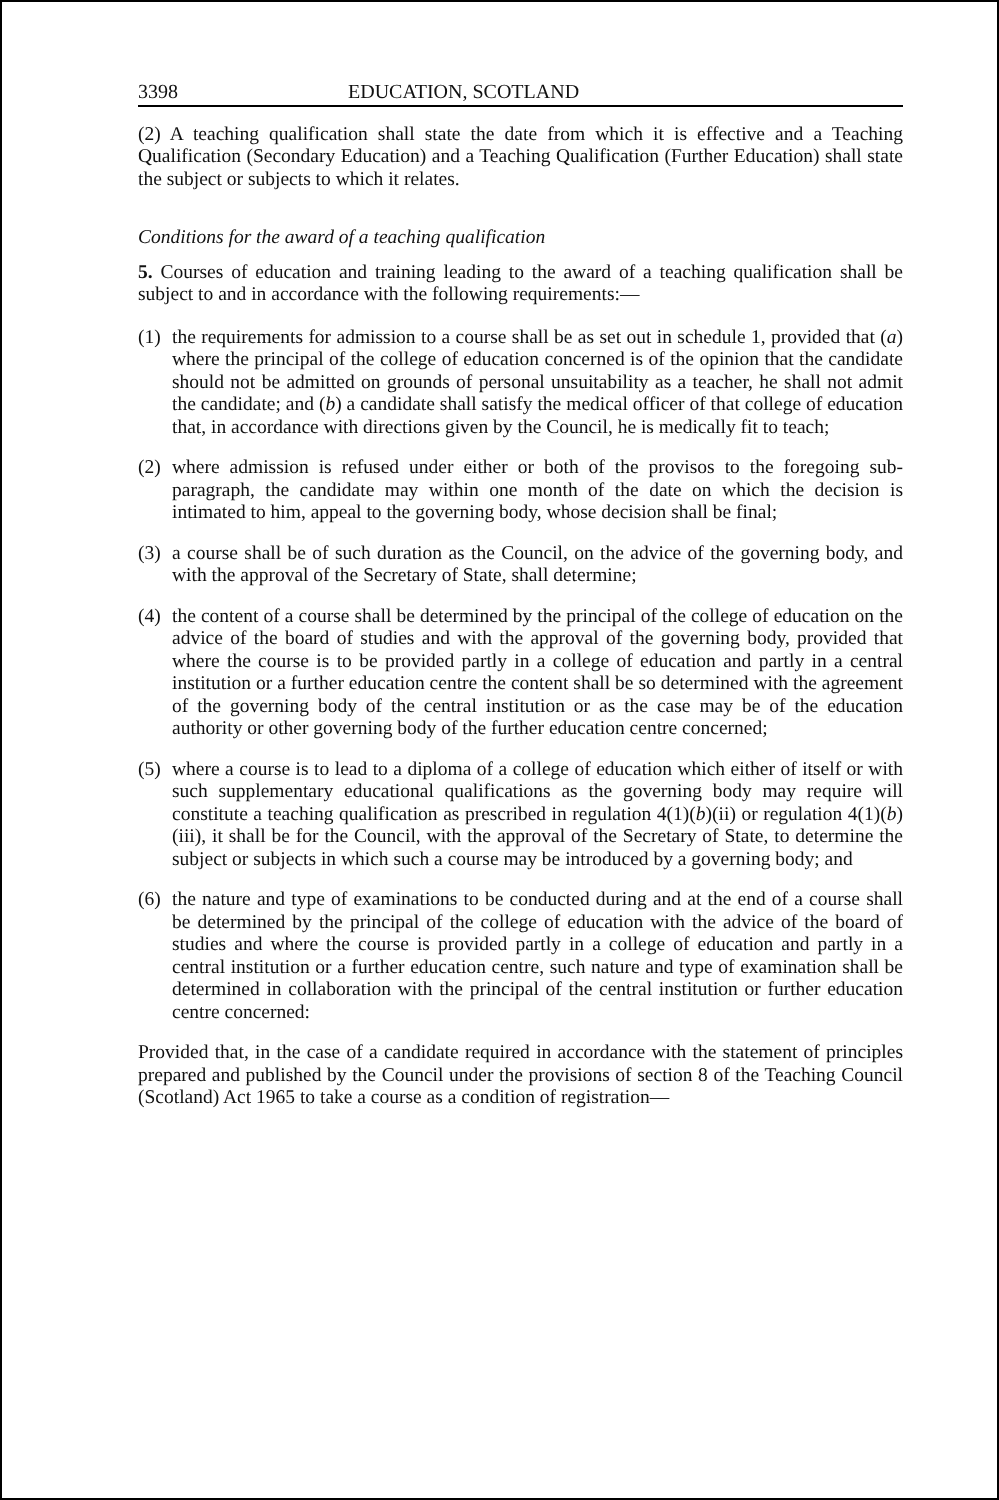3398 EDUCATION, SCOTLAND
(2) A teaching qualification shall state the date from which it is effective and a Teaching Qualification (Secondary Education) and a Teaching Qualification (Further Education) shall state the subject or subjects to which it relates.
Conditions for the award of a teaching qualification
5. Courses of education and training leading to the award of a teaching qualification shall be subject to and in accordance with the following requirements:—
(1) the requirements for admission to a course shall be as set out in schedule 1, provided that (a) where the principal of the college of education concerned is of the opinion that the candidate should not be admitted on grounds of personal unsuitability as a teacher, he shall not admit the candidate; and (b) a candidate shall satisfy the medical officer of that college of education that, in accordance with directions given by the Council, he is medically fit to teach;
(2) where admission is refused under either or both of the provisos to the foregoing sub-paragraph, the candidate may within one month of the date on which the decision is intimated to him, appeal to the governing body, whose decision shall be final;
(3) a course shall be of such duration as the Council, on the advice of the governing body, and with the approval of the Secretary of State, shall determine;
(4) the content of a course shall be determined by the principal of the college of education on the advice of the board of studies and with the approval of the governing body, provided that where the course is to be provided partly in a college of education and partly in a central institution or a further education centre the content shall be so determined with the agreement of the governing body of the central institution or as the case may be of the education authority or other governing body of the further education centre concerned;
(5) where a course is to lead to a diploma of a college of education which either of itself or with such supplementary educational qualifications as the governing body may require will constitute a teaching qualification as prescribed in regulation 4(1)(b)(ii) or regulation 4(1)(b)(iii), it shall be for the Council, with the approval of the Secretary of State, to determine the subject or subjects in which such a course may be introduced by a governing body; and
(6) the nature and type of examinations to be conducted during and at the end of a course shall be determined by the principal of the college of education with the advice of the board of studies and where the course is provided partly in a college of education and partly in a central institution or a further education centre, such nature and type of examination shall be determined in collaboration with the principal of the central institution or further education centre concerned:
Provided that, in the case of a candidate required in accordance with the statement of principles prepared and published by the Council under the provisions of section 8 of the Teaching Council (Scotland) Act 1965 to take a course as a condition of registration—